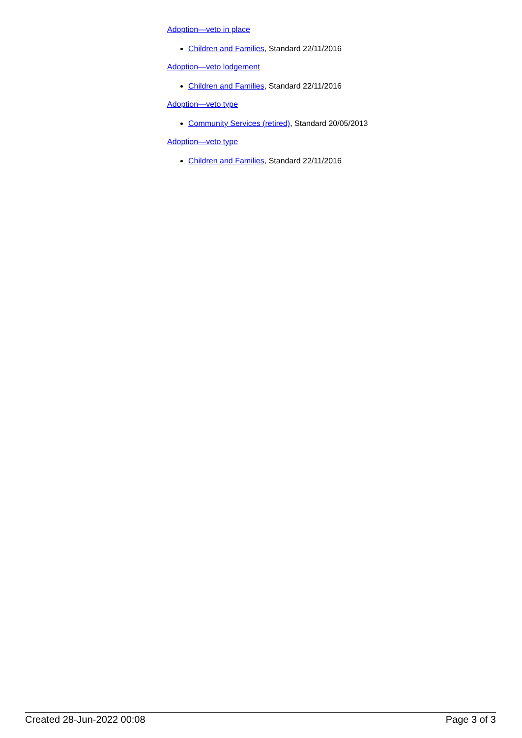Adoption—veto in place
Children and Families, Standard 22/11/2016
Adoption—veto lodgement
Children and Families, Standard 22/11/2016
Adoption—veto type
Community Services (retired), Standard 20/05/2013
Adoption—veto type
Children and Families, Standard 22/11/2016
Created 28-Jun-2022 00:08 Page 3 of 3